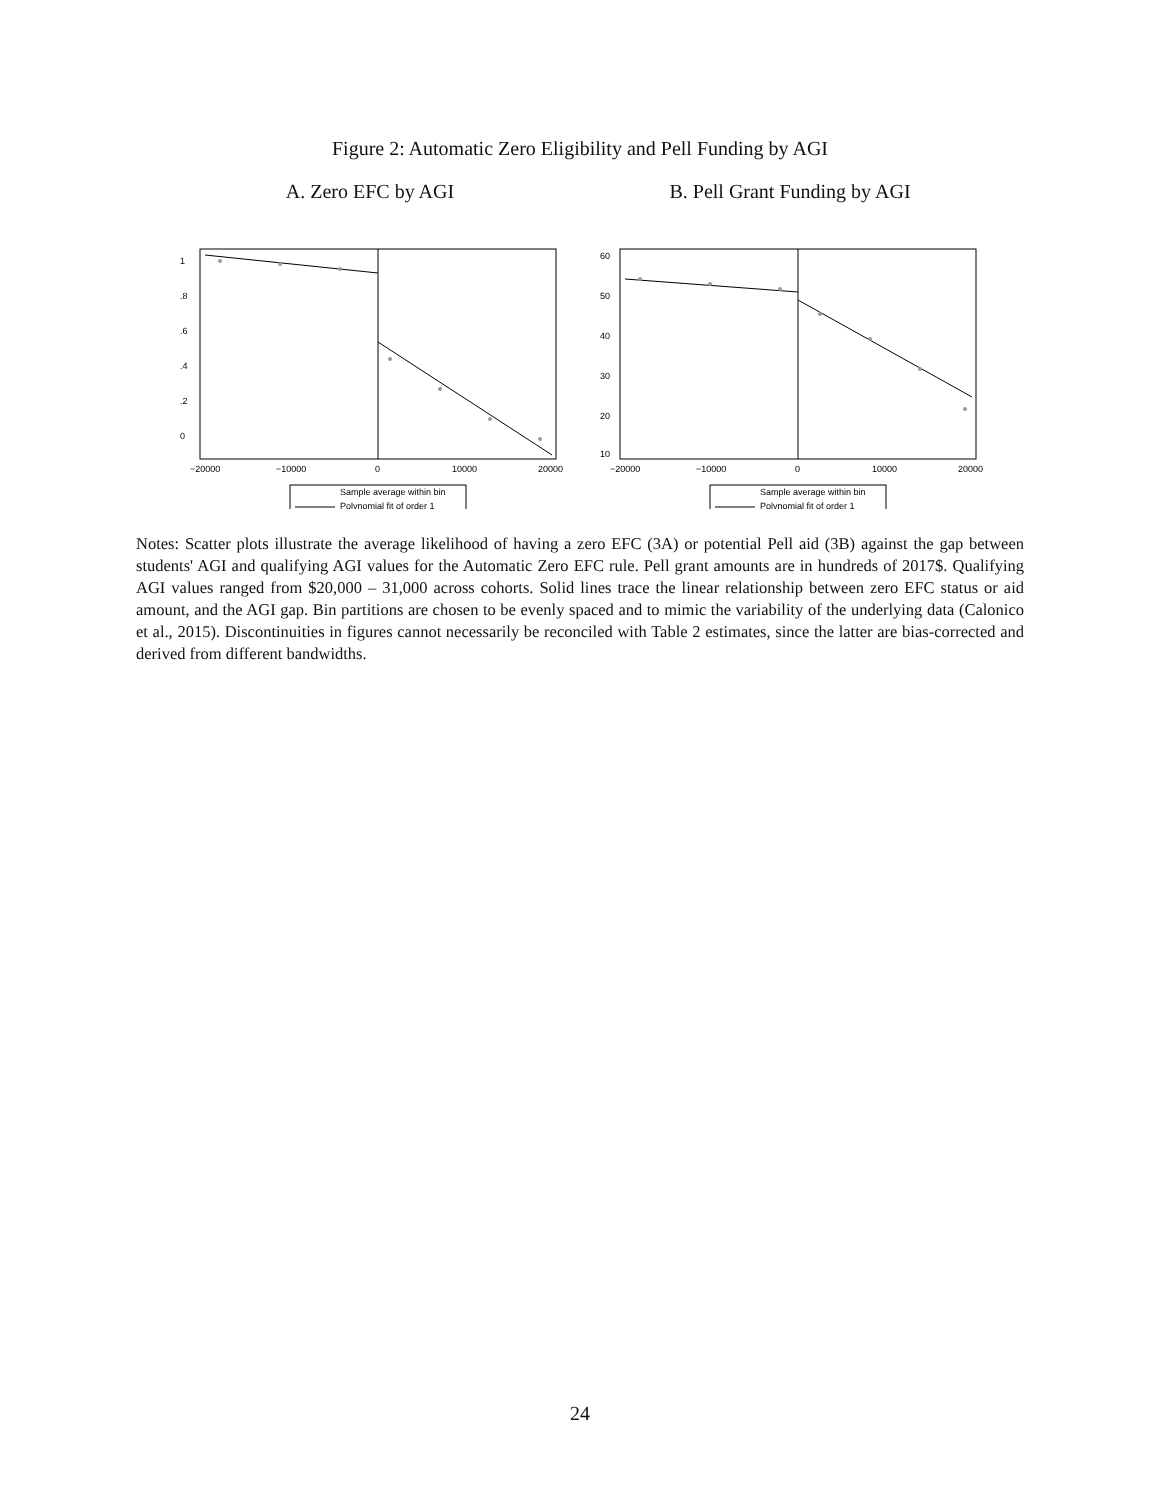Figure 2: Automatic Zero Eligibility and Pell Funding by AGI
A. Zero EFC by AGI
1
.8
.6
.4
.2
0
−20000
−10000
0
10000
20000
Sample average within bin
Polynomial fit of order 1
B. Pell Grant Funding by AGI
60
50
40
30
20
10
−20000
−10000
0
10000
20000
Sample average within bin
Polynomial fit of order 1
Notes: Scatter plots illustrate the average likelihood of having a zero EFC (3A) or potential Pell aid (3B) against the gap between students' AGI and qualifying AGI values for the Automatic Zero EFC rule. Pell grant amounts are in hundreds of 2017$. Qualifying AGI values ranged from $20,000 – 31,000 across cohorts. Solid lines trace the linear relationship between zero EFC status or aid amount, and the AGI gap. Bin partitions are chosen to be evenly spaced and to mimic the variability of the underlying data (Calonico et al., 2015). Discontinuities in figures cannot necessarily be reconciled with Table 2 estimates, since the latter are bias-corrected and derived from different bandwidths.
24